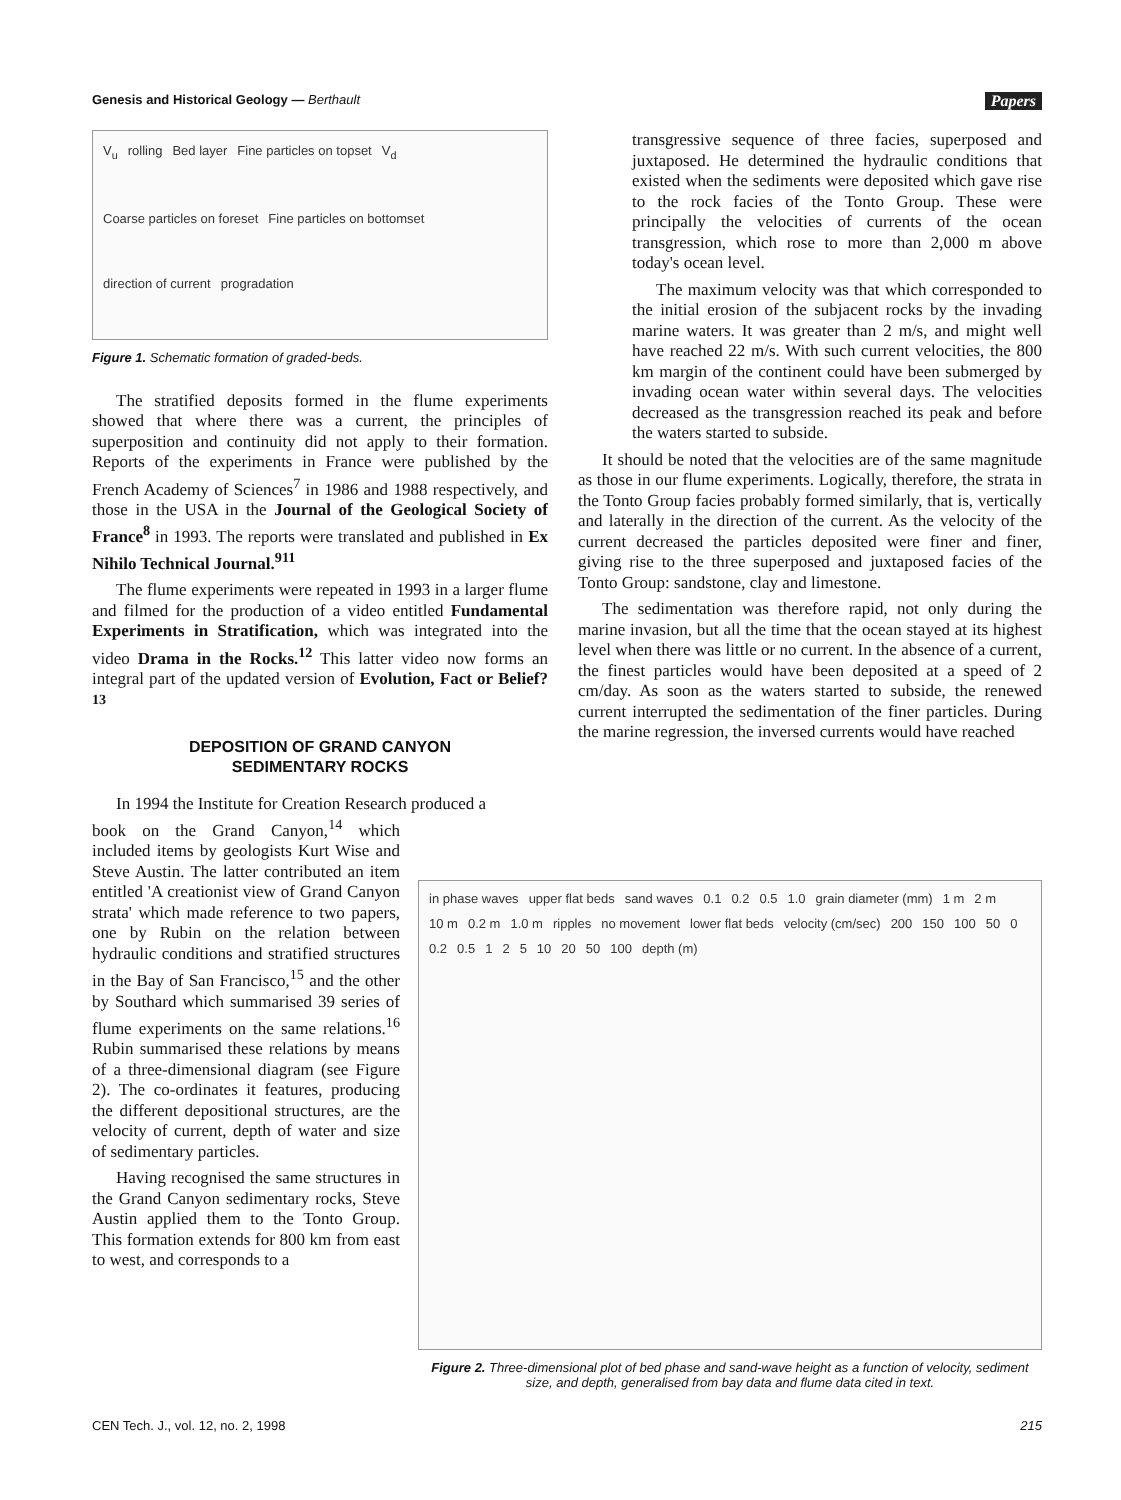Genesis and Historical Geology — Berthault Papers
V<sub>u</sub> rolling Bed layer Fine particles on topset V<sub>d</sub> Coarse particles on foreset Fine particles on bottomset direction of current progradation
Figure 1. Schematic formation of graded-beds.
The stratified deposits formed in the flume experiments showed that where there was a current, the principles of superposition and continuity did not apply to their formation. Reports of the experiments in France were published by the French Academy of Sciences<sup>7</sup> in 1986 and 1988 respectively, and those in the USA in the Journal of the Geological Society of France<sup>8</sup> in 1993. The reports were translated and published in Ex Nihilo Technical Journal.<sup>911</sup>
The flume experiments were repeated in 1993 in a larger flume and filmed for the production of a video entitled Fundamental Experiments in Stratification, which was integrated into the video Drama in the Rocks.<sup>12</sup> This latter video now forms an integral part of the updated version of Evolution, Fact or Belief?<sup>13</sup>
DEPOSITION OF GRAND CANYON
SEDIMENTARY ROCKS
In 1994 the Institute for Creation Research produced a
book on the Grand Canyon,<sup>14</sup> which included items by geologists Kurt Wise and Steve Austin. The latter contributed an item entitled 'A creationist view of Grand Canyon strata' which made reference to two papers, one by Rubin on the relation between hydraulic conditions and stratified structures in the Bay of San Francisco,<sup>15</sup> and the other by Southard which summarised 39 series of flume experiments on the same relations.<sup>16</sup> Rubin summarised these relations by means of a three-dimensional diagram (see Figure 2). The co-ordinates it features, producing the different depositional structures, are the velocity of current, depth of water and size of sedimentary particles.
Having recognised the same structures in the Grand Canyon sedimentary rocks, Steve Austin applied them to the Tonto Group. This formation extends for 800 km from east to west, and corresponds to a
transgressive sequence of three facies, superposed and juxtaposed. He determined the hydraulic conditions that existed when the sediments were deposited which gave rise to the rock facies of the Tonto Group. These were principally the velocities of currents of the ocean transgression, which rose to more than 2,000 m above today's ocean level.
The maximum velocity was that which corresponded to the initial erosion of the subjacent rocks by the invading marine waters. It was greater than 2 m/s, and might well have reached 22 m/s. With such current velocities, the 800 km margin of the continent could have been submerged by invading ocean water within several days. The velocities decreased as the transgression reached its peak and before the waters started to subside.
It should be noted that the velocities are of the same magnitude as those in our flume experiments. Logically, therefore, the strata in the Tonto Group facies probably formed similarly, that is, vertically and laterally in the direction of the current. As the velocity of the current decreased the particles deposited were finer and finer, giving rise to the three superposed and juxtaposed facies of the Tonto Group: sandstone, clay and limestone.
The sedimentation was therefore rapid, not only during the marine invasion, but all the time that the ocean stayed at its highest level when there was little or no current. In the absence of a current, the finest particles would have been deposited at a speed of 2 cm/day. As soon as the waters started to subside, the renewed current interrupted the sedimentation of the finer particles. During the marine regression, the inversed currents would have reached
in phase waves upper flat beds sand waves 0.1 0.2 0.5 1.0 grain diameter (mm) 1 m 2 m 10 m 0.2 m 1.0 m ripples no movement lower flat beds velocity (cm/sec) 200 150 100 50 0 0.2 0.5 1 2 5 10 20 50 100 depth (m)
Figure 2. Three-dimensional plot of bed phase and sand-wave height as a function of velocity, sediment size, and depth, generalised from bay data and flume data cited in text.
CEN Tech. J., vol. 12, no. 2, 1998 215